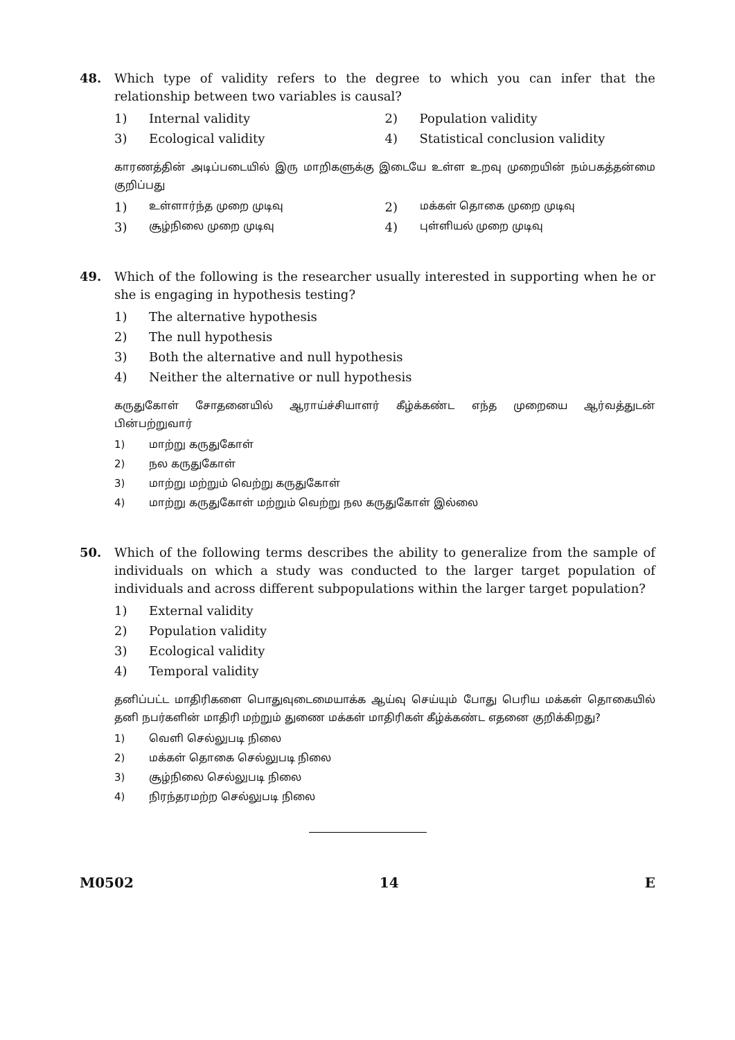48. Which type of validity refers to the degree to which you can infer that the relationship between two variables is causal?
1) Internal validity 2) Population validity
3) Ecological validity 4) Statistical conclusion validity
காரணத்தின் அடிப்படையில் இரு மாறிகளுக்கு இடையே உள்ள உறவு முறையின் நம்பகத்தன்மை குறிப்பது
1) உள்ளார்ந்த முறை முடிவு
2) மக்கள் தொகை முறை முடிவு
3) சூழ்நிலை முறை முடிவு
4) புள்ளியல் முறை முடிவு
49. Which of the following is the researcher usually interested in supporting when he or she is engaging in hypothesis testing?
1) The alternative hypothesis
2) The null hypothesis
3) Both the alternative and null hypothesis
4) Neither the alternative or null hypothesis
கருதுகோள் சோதனையில் ஆராய்ச்சியாளர் கீழ்க்கண்ட எந்த முறையை ஆர்வத்துடன் பின்பற்றுவார்
1) மாற்று கருதுகோள்
2) நல கருதுகோள்
3) மாற்று மற்றும் வெற்று கருதுகோள்
4) மாற்று கருதுகோள் மற்றும் வெற்று நல கருதுகோள் இல்லை
50. Which of the following terms describes the ability to generalize from the sample of individuals on which a study was conducted to the larger target population of individuals and across different subpopulations within the larger target population?
1) External validity
2) Population validity
3) Ecological validity
4) Temporal validity
தனிப்பட்ட மாதிரிகளை பொதுவுடைமையாக்க ஆய்வு செய்யும் போது பெரிய மக்கள் தொகையில் தனி நபர்களின் மாதிரி மற்றும் துணை மக்கள் மாதிரிகள் கீழ்க்கண்ட எதனை குறிக்கிறது?
1) வெளி செல்லுபடி நிலை
2) மக்கள் தொகை செல்லுபடி நிலை
3) சூழ்நிலை செல்லுபடி நிலை
4) நிரந்தரமற்ற செல்லுபடி நிலை
M0502 14 E